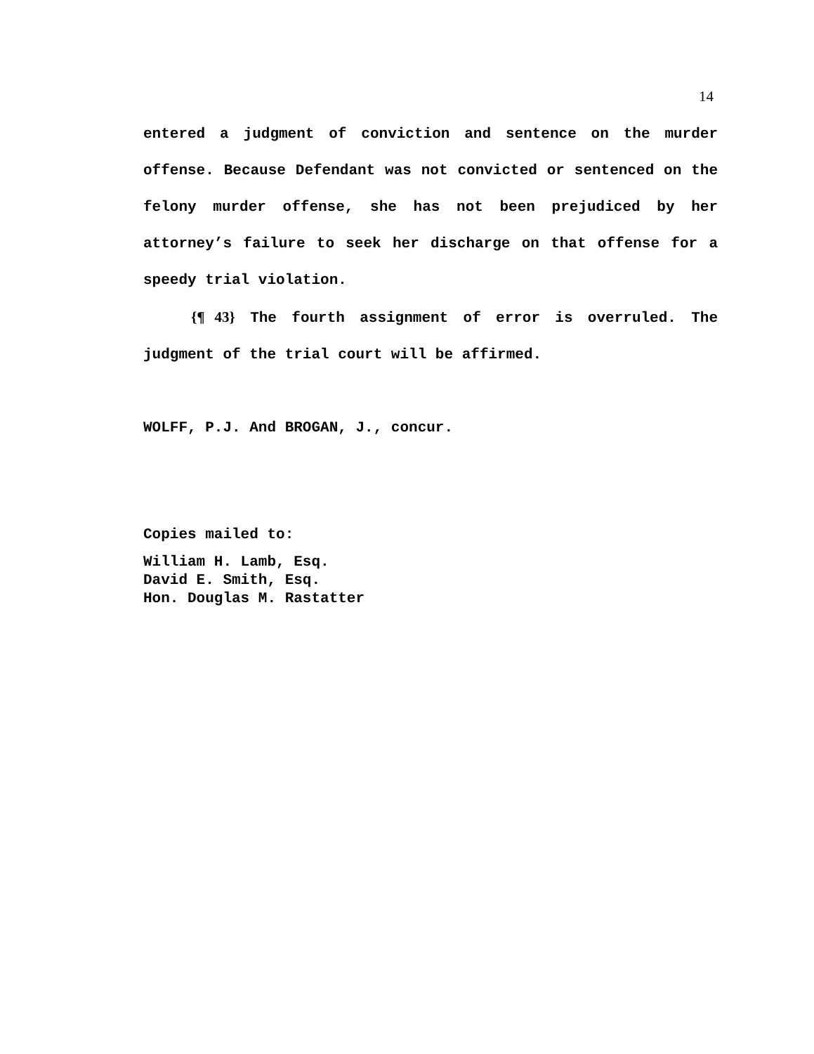14
entered a judgment of conviction and sentence on the murder offense. Because Defendant was not convicted or sentenced on the felony murder offense, she has not been prejudiced by her attorney’s failure to seek her discharge on that offense for a speedy trial violation.
{¶ 43} The fourth assignment of error is overruled. The judgment of the trial court will be affirmed.
WOLFF, P.J. And BROGAN, J., concur.
Copies mailed to:
William H. Lamb, Esq.
David E. Smith, Esq.
Hon. Douglas M. Rastatter